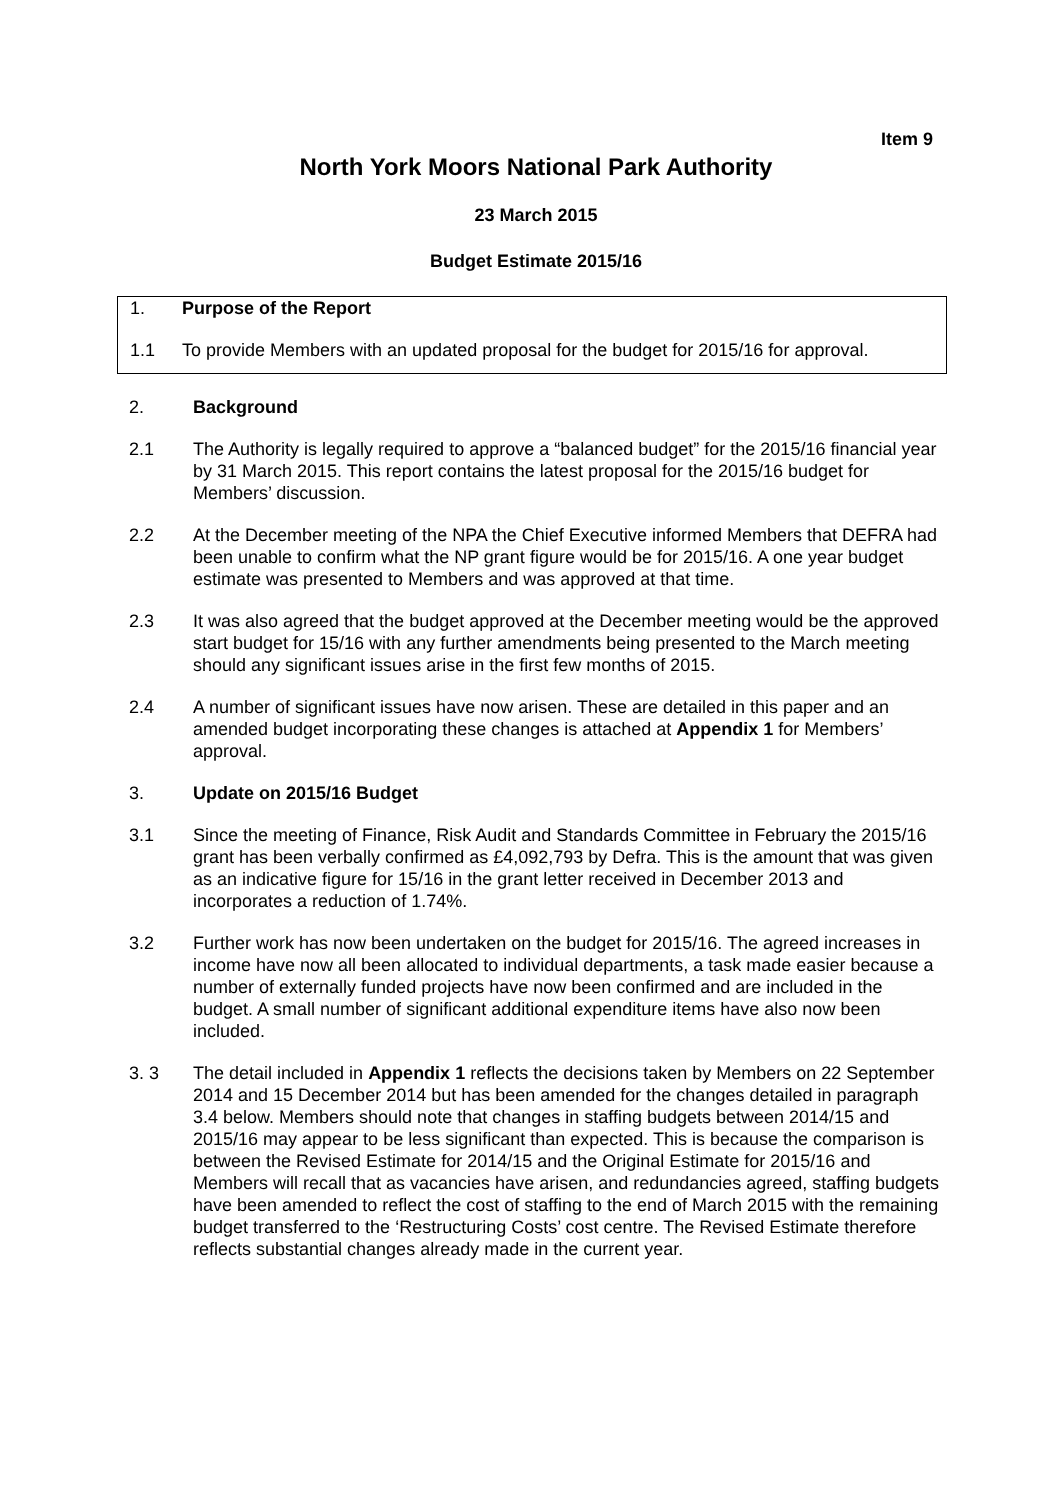Item 9
North York Moors National Park Authority
23 March 2015
Budget Estimate 2015/16
1. Purpose of the Report
1.1 To provide Members with an updated proposal for the budget for 2015/16 for approval.
2. Background
2.1 The Authority is legally required to approve a “balanced budget” for the 2015/16 financial year by 31 March 2015. This report contains the latest proposal for the 2015/16 budget for Members’ discussion.
2.2 At the December meeting of the NPA the Chief Executive informed Members that DEFRA had been unable to confirm what the NP grant figure would be for 2015/16. A one year budget estimate was presented to Members and was approved at that time.
2.3 It was also agreed that the budget approved at the December meeting would be the approved start budget for 15/16 with any further amendments being presented to the March meeting should any significant issues arise in the first few months of 2015.
2.4 A number of significant issues have now arisen. These are detailed in this paper and an amended budget incorporating these changes is attached at Appendix 1 for Members’ approval.
3. Update on 2015/16 Budget
3.1 Since the meeting of Finance, Risk Audit and Standards Committee in February the 2015/16 grant has been verbally confirmed as £4,092,793 by Defra. This is the amount that was given as an indicative figure for 15/16 in the grant letter received in December 2013 and incorporates a reduction of 1.74%.
3.2 Further work has now been undertaken on the budget for 2015/16. The agreed increases in income have now all been allocated to individual departments, a task made easier because a number of externally funded projects have now been confirmed and are included in the budget. A small number of significant additional expenditure items have also now been included.
3. 3 The detail included in Appendix 1 reflects the decisions taken by Members on 22 September 2014 and 15 December 2014 but has been amended for the changes detailed in paragraph 3.4 below. Members should note that changes in staffing budgets between 2014/15 and 2015/16 may appear to be less significant than expected. This is because the comparison is between the Revised Estimate for 2014/15 and the Original Estimate for 2015/16 and Members will recall that as vacancies have arisen, and redundancies agreed, staffing budgets have been amended to reflect the cost of staffing to the end of March 2015 with the remaining budget transferred to the ‘Restructuring Costs’ cost centre. The Revised Estimate therefore reflects substantial changes already made in the current year.